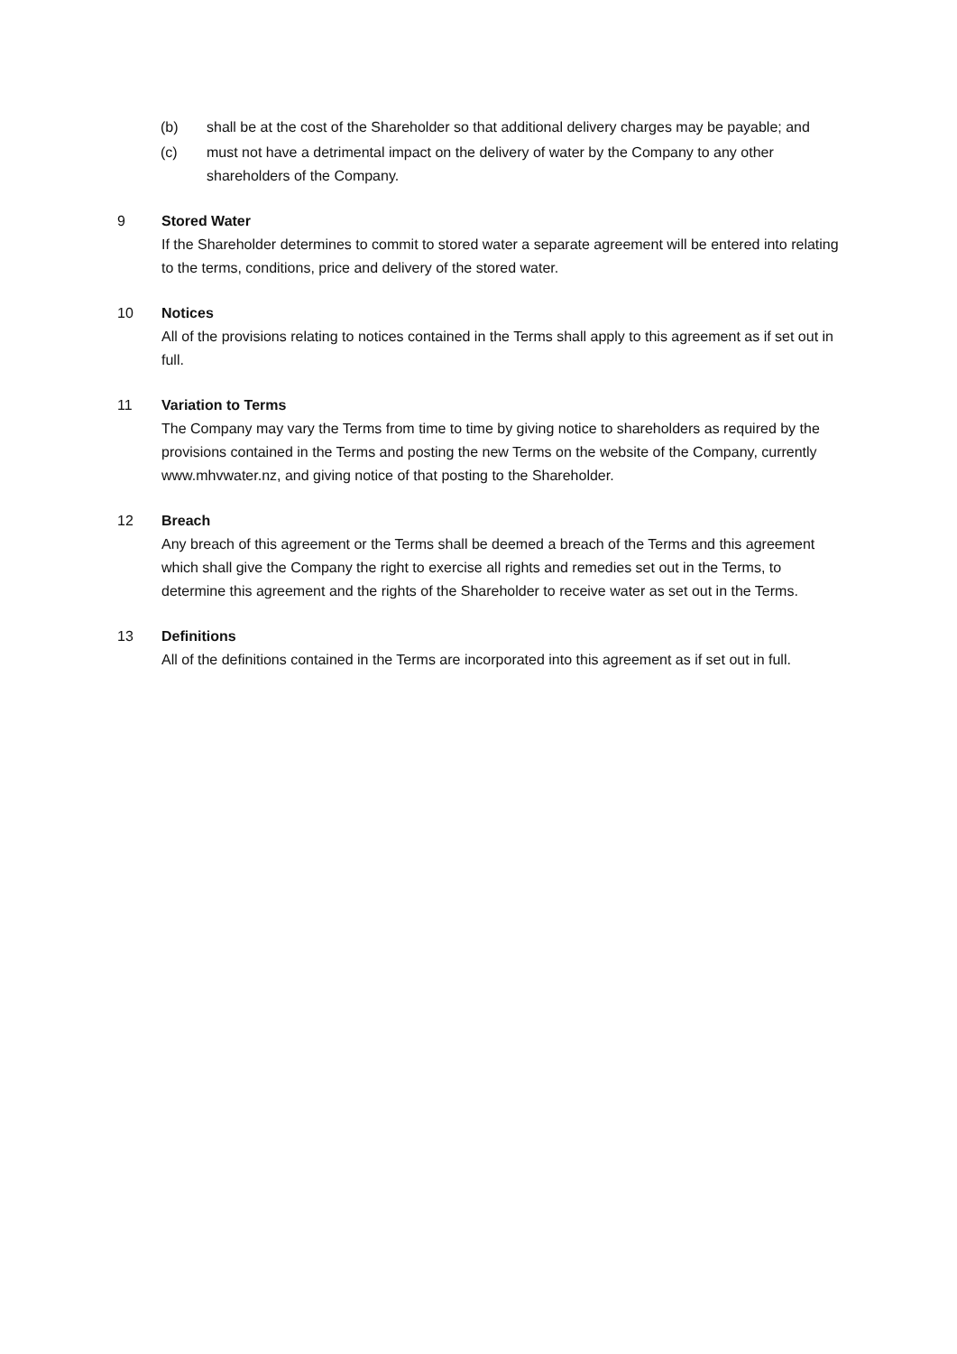(b) shall be at the cost of the Shareholder so that additional delivery charges may be payable; and
(c) must not have a detrimental impact on the delivery of water by the Company to any other shareholders of the Company.
9 Stored Water
If the Shareholder determines to commit to stored water a separate agreement will be entered into relating to the terms, conditions, price and delivery of the stored water.
10 Notices
All of the provisions relating to notices contained in the Terms shall apply to this agreement as if set out in full.
11 Variation to Terms
The Company may vary the Terms from time to time by giving notice to shareholders as required by the provisions contained in the Terms and posting the new Terms on the website of the Company, currently www.mhvwater.nz, and giving notice of that posting to the Shareholder.
12 Breach
Any breach of this agreement or the Terms shall be deemed a breach of the Terms and this agreement which shall give the Company the right to exercise all rights and remedies set out in the Terms, to determine this agreement and the rights of the Shareholder to receive water as set out in the Terms.
13 Definitions
All of the definitions contained in the Terms are incorporated into this agreement as if set out in full.